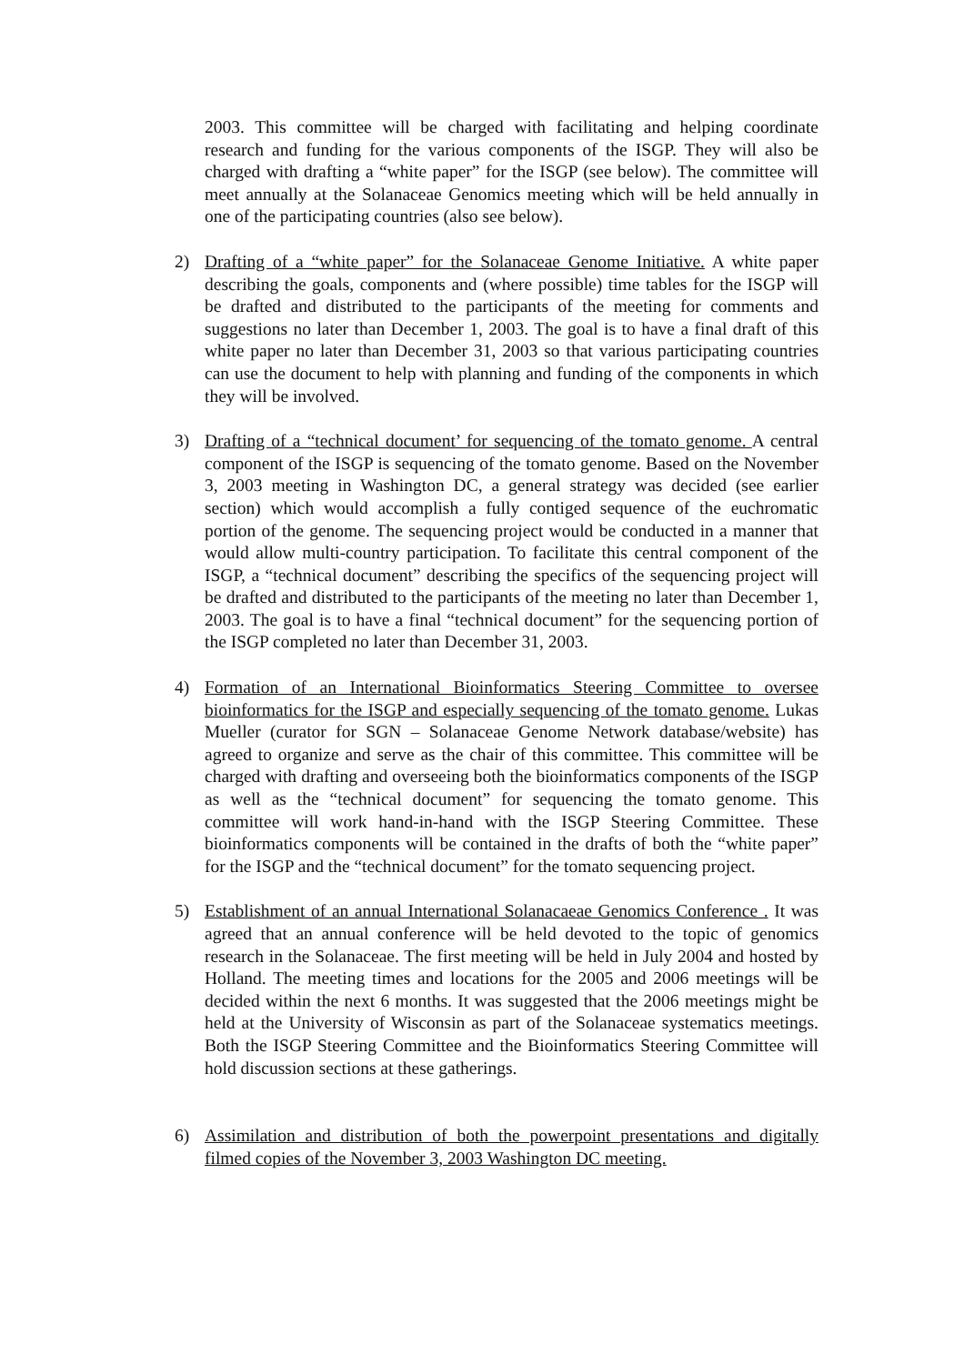2003. This committee will be charged with facilitating and helping coordinate research and funding for the various components of the ISGP. They will also be charged with drafting a “white paper” for the ISGP (see below). The committee will meet annually at the Solanaceae Genomics meeting which will be held annually in one of the participating countries (also see below).
2) Drafting of a “white paper” for the Solanaceae Genome Initiative. A white paper describing the goals, components and (where possible) time tables for the ISGP will be drafted and distributed to the participants of the meeting for comments and suggestions no later than December 1, 2003. The goal is to have a final draft of this white paper no later than December 31, 2003 so that various participating countries can use the document to help with planning and funding of the components in which they will be involved.
3) Drafting of a “technical document’ for sequencing of the tomato genome. A central component of the ISGP is sequencing of the tomato genome. Based on the November 3, 2003 meeting in Washington DC, a general strategy was decided (see earlier section) which would accomplish a fully contiged sequence of the euchromatic portion of the genome. The sequencing project would be conducted in a manner that would allow multi-country participation. To facilitate this central component of the ISGP, a “technical document” describing the specifics of the sequencing project will be drafted and distributed to the participants of the meeting no later than December 1, 2003. The goal is to have a final “technical document” for the sequencing portion of the ISGP completed no later than December 31, 2003.
4) Formation of an International Bioinformatics Steering Committee to oversee bioinformatics for the ISGP and especially sequencing of the tomato genome. Lukas Mueller (curator for SGN – Solanaceae Genome Network database/website) has agreed to organize and serve as the chair of this committee. This committee will be charged with drafting and overseeing both the bioinformatics components of the ISGP as well as the “technical document” for sequencing the tomato genome. This committee will work hand-in-hand with the ISGP Steering Committee. These bioinformatics components will be contained in the drafts of both the “white paper” for the ISGP and the “technical document” for the tomato sequencing project.
5) Establishment of an annual International Solanacaeae Genomics Conference . It was agreed that an annual conference will be held devoted to the topic of genomics research in the Solanaceae. The first meeting will be held in July 2004 and hosted by Holland. The meeting times and locations for the 2005 and 2006 meetings will be decided within the next 6 months. It was suggested that the 2006 meetings might be held at the University of Wisconsin as part of the Solanaceae systematics meetings. Both the ISGP Steering Committee and the Bioinformatics Steering Committee will hold discussion sections at these gatherings.
6) Assimilation and distribution of both the powerpoint presentations and digitally filmed copies of the November 3, 2003 Washington DC meeting.